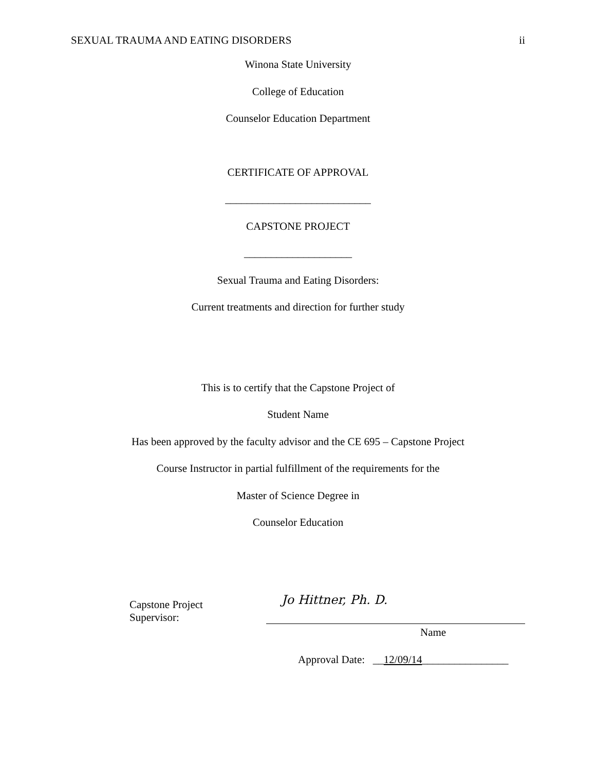SEXUAL TRAUMA AND EATING DISORDERS ii
Winona State University
College of Education
Counselor Education Department
CERTIFICATE OF APPROVAL
___________________________
CAPSTONE PROJECT
____________________
Sexual Trauma and Eating Disorders:
Current treatments and direction for further study
This is to certify that the Capstone Project of
Student Name
Has been approved by the faculty advisor and the CE 695 – Capstone Project
Course Instructor in partial fulfillment of the requirements for the
Master of Science Degree in
Counselor Education
Capstone Project Supervisor:
Jo Hittner, Ph. D.
Name
Approval Date: __12/09/14________________